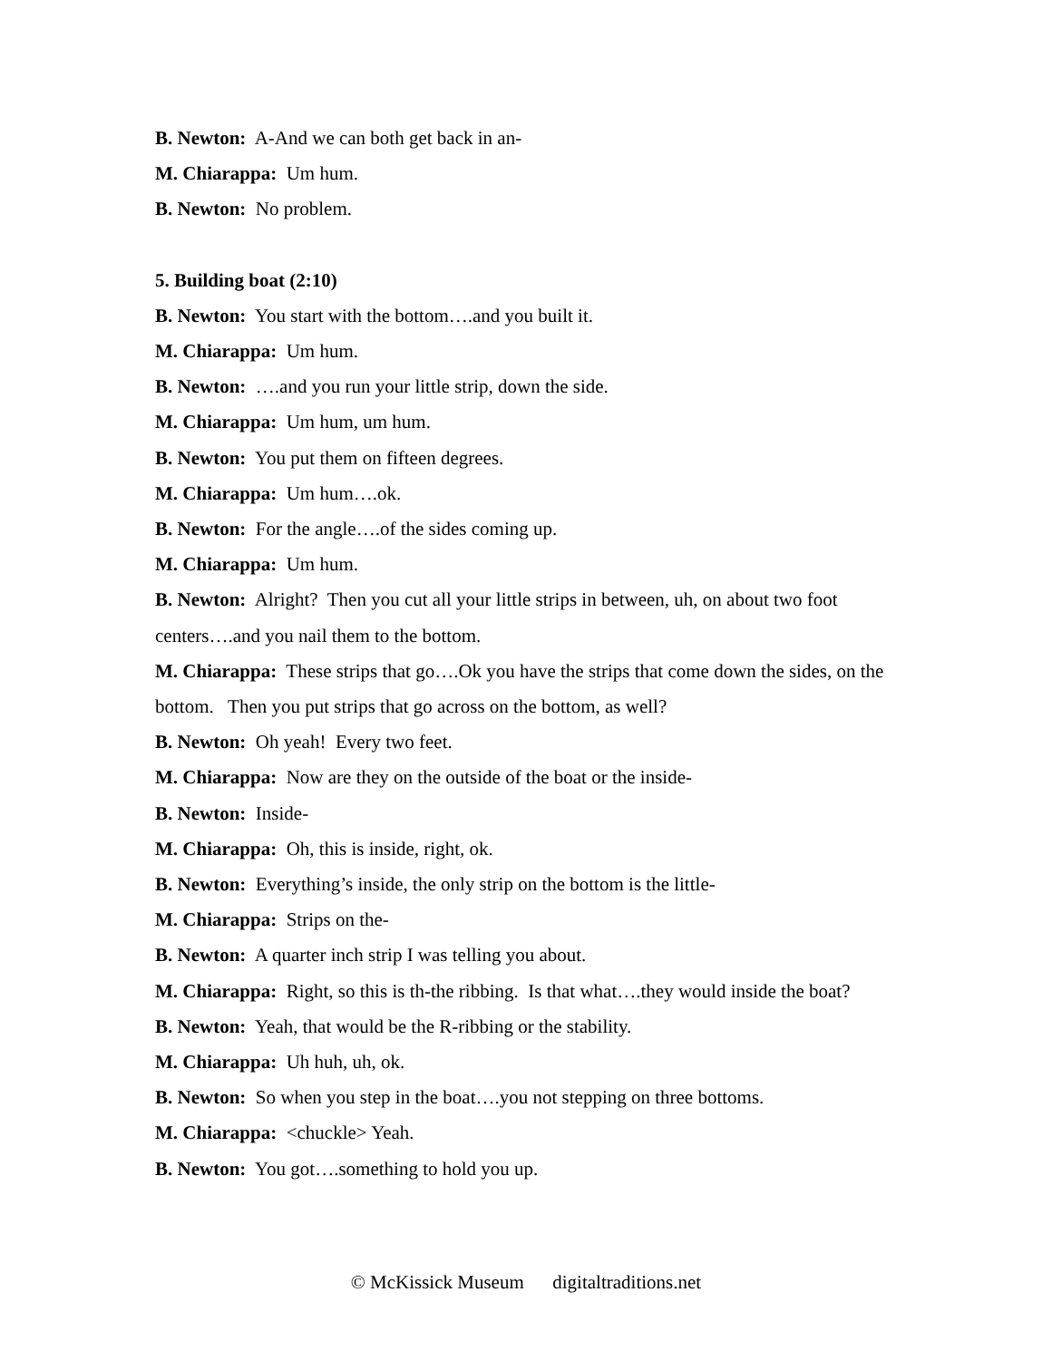B. Newton: A-And we can both get back in an-
M. Chiarappa: Um hum.
B. Newton: No problem.
5. Building boat (2:10)
B. Newton: You start with the bottom….and you built it.
M. Chiarappa: Um hum.
B. Newton: ….and you run your little strip, down the side.
M. Chiarappa: Um hum, um hum.
B. Newton: You put them on fifteen degrees.
M. Chiarappa: Um hum….ok.
B. Newton: For the angle….of the sides coming up.
M. Chiarappa: Um hum.
B. Newton: Alright? Then you cut all your little strips in between, uh, on about two foot centers….and you nail them to the bottom.
M. Chiarappa: These strips that go….Ok you have the strips that come down the sides, on the bottom. Then you put strips that go across on the bottom, as well?
B. Newton: Oh yeah! Every two feet.
M. Chiarappa: Now are they on the outside of the boat or the inside-
B. Newton: Inside-
M. Chiarappa: Oh, this is inside, right, ok.
B. Newton: Everything’s inside, the only strip on the bottom is the little-
M. Chiarappa: Strips on the-
B. Newton: A quarter inch strip I was telling you about.
M. Chiarappa: Right, so this is th-the ribbing. Is that what….they would inside the boat?
B. Newton: Yeah, that would be the R-ribbing or the stability.
M. Chiarappa: Uh huh, uh, ok.
B. Newton: So when you step in the boat….you not stepping on three bottoms.
M. Chiarappa: <chuckle> Yeah.
B. Newton: You got….something to hold you up.
© McKissick Museum digitaltraditions.net